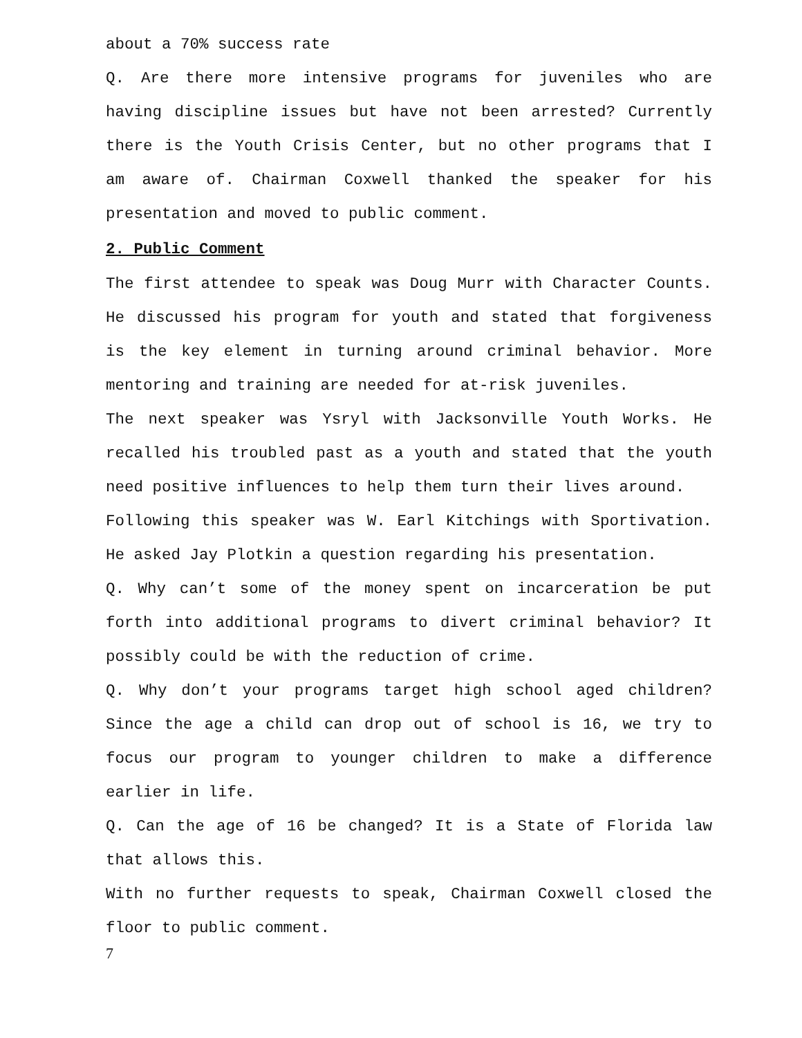about a 70% success rate
Q. Are there more intensive programs for juveniles who are having discipline issues but have not been arrested? Currently there is the Youth Crisis Center, but no other programs that I am aware of. Chairman Coxwell thanked the speaker for his presentation and moved to public comment.
2. Public Comment
The first attendee to speak was Doug Murr with Character Counts. He discussed his program for youth and stated that forgiveness is the key element in turning around criminal behavior. More mentoring and training are needed for at-risk juveniles.
The next speaker was Ysryl with Jacksonville Youth Works. He recalled his troubled past as a youth and stated that the youth need positive influences to help them turn their lives around.
Following this speaker was W. Earl Kitchings with Sportivation. He asked Jay Plotkin a question regarding his presentation.
Q. Why can’t some of the money spent on incarceration be put forth into additional programs to divert criminal behavior? It possibly could be with the reduction of crime.
Q. Why don’t your programs target high school aged children? Since the age a child can drop out of school is 16, we try to focus our program to younger children to make a difference earlier in life.
Q. Can the age of 16 be changed? It is a State of Florida law that allows this.
With no further requests to speak, Chairman Coxwell closed the floor to public comment.
7